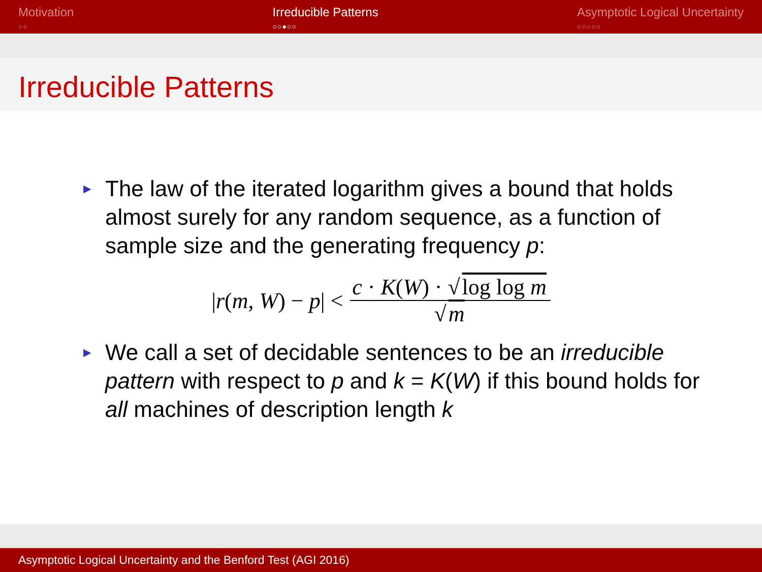Motivation
○○
Irreducible Patterns
○○●○○
Asymptotic Logical Uncertainty
○○○○○
Irreducible Patterns
► The law of the iterated logarithm gives a bound that holds almost surely for any random sequence, as a function of sample size and the generating frequency p:
|r(m, W) − p| < c · K(W) · √ log log m √ m
► We call a set of decidable sentences to be an irreducible pattern with respect to p and k = K(W) if this bound holds for all machines of description length k
Asymptotic Logical Uncertainty and the Benford Test (AGI 2016)